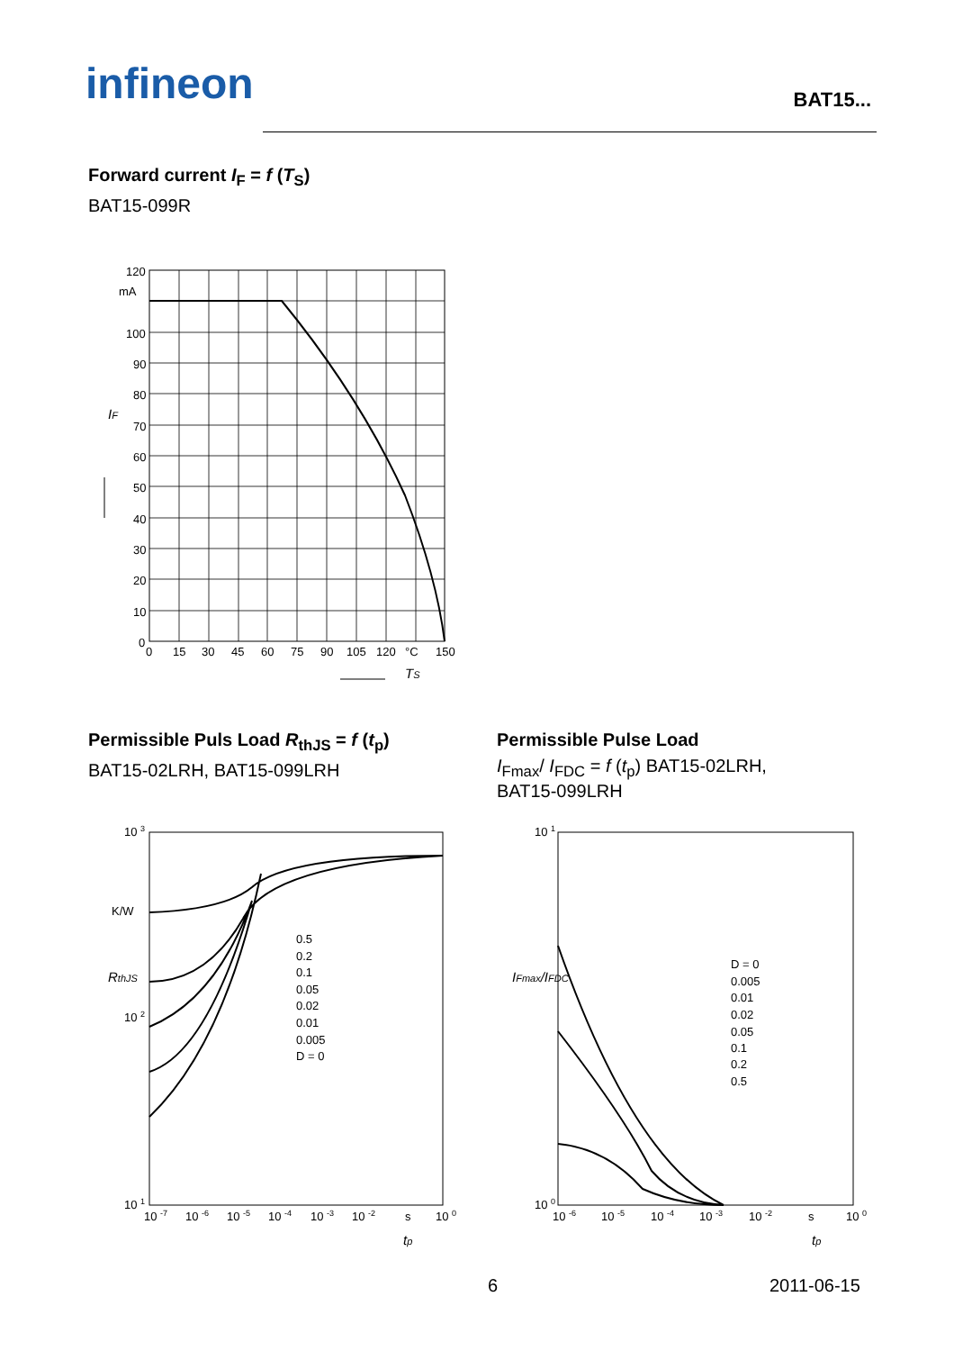infineon BAT15...
Forward current I<sub>F</sub> = f (T<sub>S</sub>)
BAT15-099R
120
mA
100
90
80
70
60
50
40
30
20
10
0
0
15
30
45
60
75
90
105
120
°C
150
IF
TS
Permissible Puls Load R<sub>thJS</sub> = f (t<sub>p</sub>)
BAT15-02LRH, BAT15-099LRH
Permissible Pulse Load
I<sub>Fmax</sub>/ I<sub>FDC</sub> = f (t<sub>p</sub>) BAT15-02LRH, BAT15-099LRH
10 3
K/W
10 2
10 1
0.5
0.2
0.1
0.05
0.02
0.01
0.005
D = 0
10 -7
10 -6
10 -5
10 -4
10 -3
10 -2
s
10 0
RthJS
tp
10 1
10 0
D = 0
0.005
0.01
0.02
0.05
0.1
0.2
0.5
10 -6
10 -5
10 -4
10 -3
10 -2
s
10 0
IFmax/IFDC
tp
6 2011-06-15